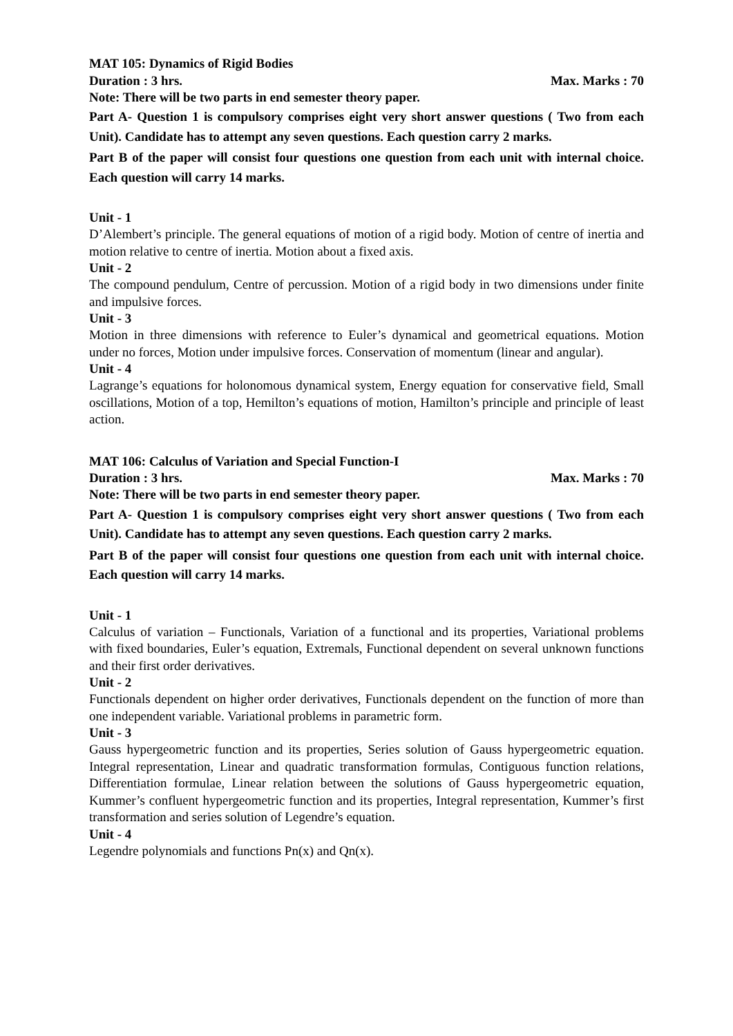MAT 105: Dynamics of Rigid Bodies
Duration : 3 hrs. Max. Marks : 70
Note: There will be two parts in end semester theory paper.
Part A- Question 1 is compulsory comprises eight very short answer questions ( Two from each Unit). Candidate has to attempt any seven questions. Each question carry 2 marks.
Part B of the paper will consist four questions one question from each unit with internal choice. Each question will carry 14 marks.
Unit - 1
D’Alembert’s principle. The general equations of motion of a rigid body. Motion of centre of inertia and motion relative to centre of inertia. Motion about a fixed axis.
Unit - 2
The compound pendulum, Centre of percussion. Motion of a rigid body in two dimensions under finite and impulsive forces.
Unit - 3
Motion in three dimensions with reference to Euler’s dynamical and geometrical equations. Motion under no forces, Motion under impulsive forces. Conservation of momentum (linear and angular).
Unit - 4
Lagrange’s equations for holonomous dynamical system, Energy equation for conservative field, Small oscillations, Motion of a top, Hemilton’s equations of motion, Hamilton’s principle and principle of least action.
MAT 106: Calculus of Variation and Special Function-I
Duration : 3 hrs. Max. Marks : 70
Note: There will be two parts in end semester theory paper.
Part A- Question 1 is compulsory comprises eight very short answer questions ( Two from each Unit). Candidate has to attempt any seven questions. Each question carry 2 marks.
Part B of the paper will consist four questions one question from each unit with internal choice. Each question will carry 14 marks.
Unit - 1
Calculus of variation – Functionals, Variation of a functional and its properties, Variational problems with fixed boundaries, Euler’s equation, Extremals, Functional dependent on several unknown functions and their first order derivatives.
Unit - 2
Functionals dependent on higher order derivatives, Functionals dependent on the function of more than one independent variable. Variational problems in parametric form.
Unit - 3
Gauss hypergeometric function and its properties, Series solution of Gauss hypergeometric equation. Integral representation, Linear and quadratic transformation formulas, Contiguous function relations, Differentiation formulae, Linear relation between the solutions of Gauss hypergeometric equation, Kummer’s confluent hypergeometric function and its properties, Integral representation, Kummer’s first transformation and series solution of Legendre’s equation.
Unit - 4
Legendre polynomials and functions Pn(x) and Qn(x).